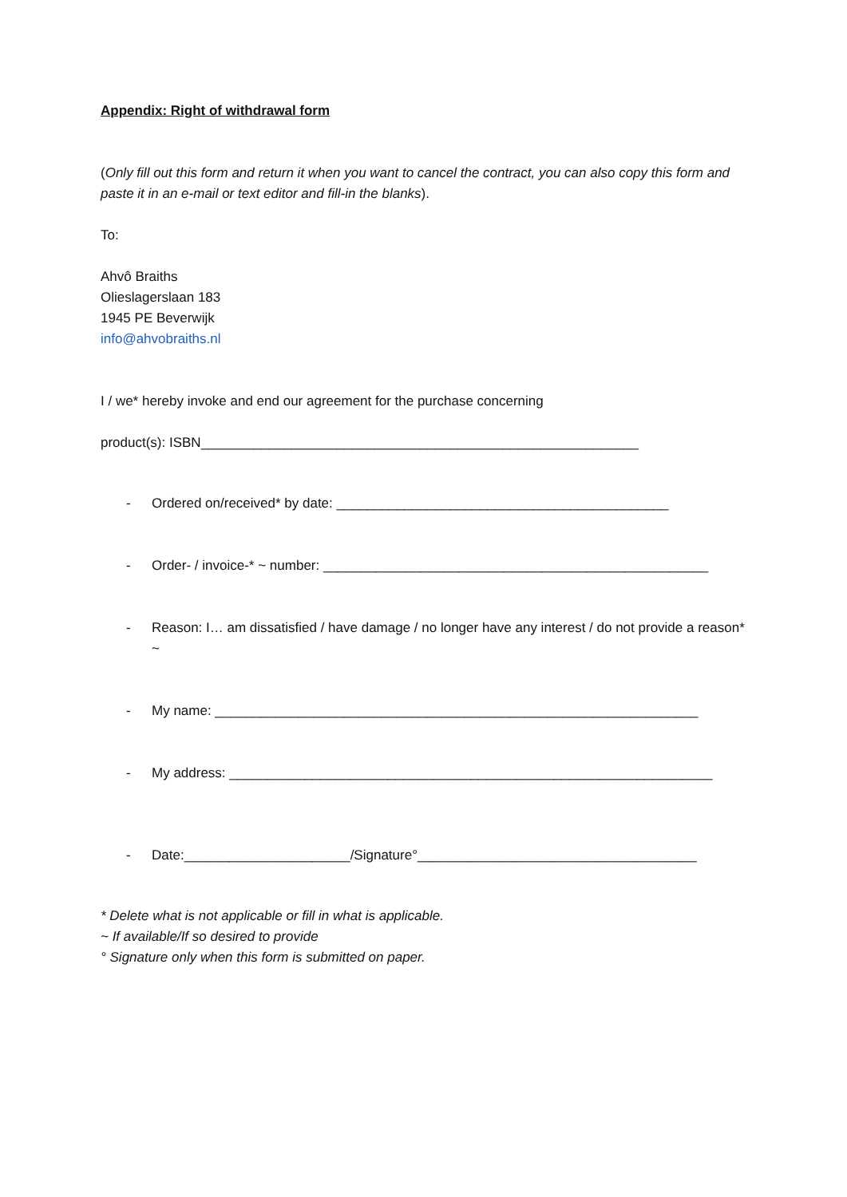Appendix: Right of withdrawal form
(Only fill out this form and return it when you want to cancel the contract, you can also copy this form and paste it in an e-mail or text editor and fill-in the blanks).
To:
Ahvô Braiths
Olieslagerslaan 183
1945 PE Beverwijk
info@ahvobraiths.nl
I / we* hereby invoke and end our agreement for the purchase concerning
product(s): ISBN__________________________________________________________
- Ordered on/received* by date: ____________________________________________
- Order- / invoice-* ~ number: ___________________________________________________
- Reason: I… am dissatisfied / have damage / no longer have any interest / do not provide a reason* ~
- My name: ________________________________________________________________
- My address: ________________________________________________________________
- Date:______________________/Signature°_____________________________________
* Delete what is not applicable or fill in what is applicable.
~ If available/If so desired to provide
° Signature only when this form is submitted on paper.